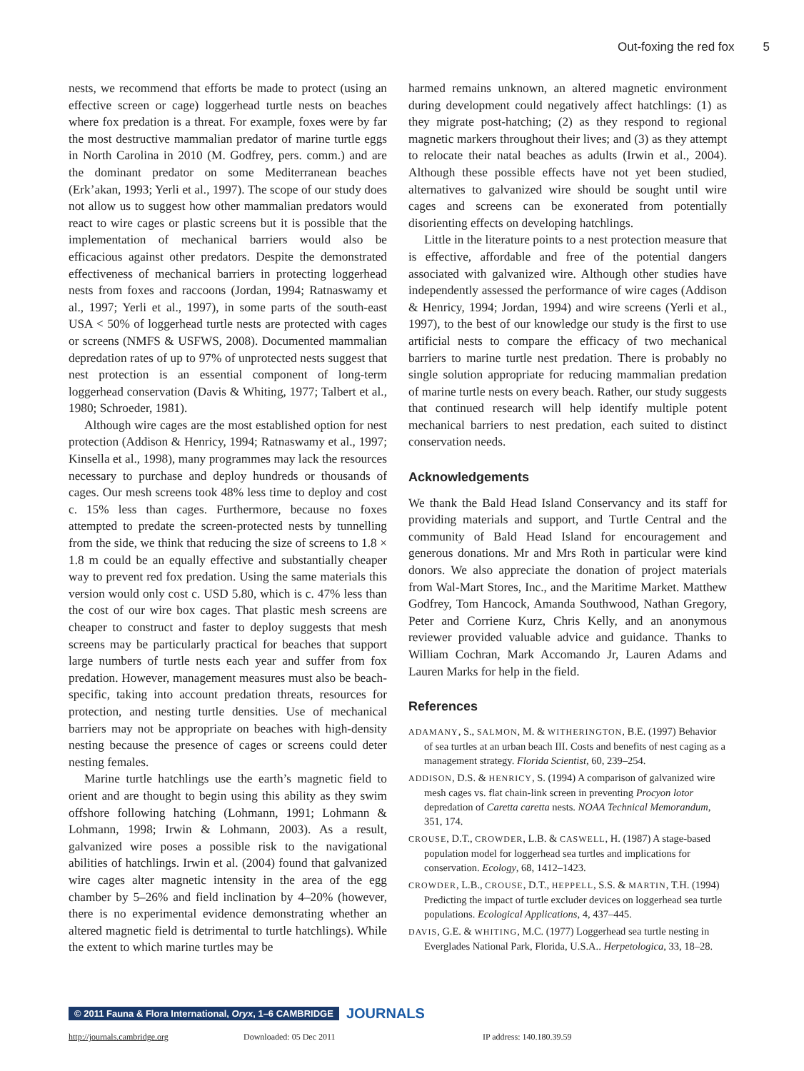Out-foxing the red fox 5
nests, we recommend that efforts be made to protect (using an effective screen or cage) loggerhead turtle nests on beaches where fox predation is a threat. For example, foxes were by far the most destructive mammalian predator of marine turtle eggs in North Carolina in 2010 (M. Godfrey, pers. comm.) and are the dominant predator on some Mediterranean beaches (Erk’akan, 1993; Yerli et al., 1997). The scope of our study does not allow us to suggest how other mammalian predators would react to wire cages or plastic screens but it is possible that the implementation of mechanical barriers would also be efficacious against other predators. Despite the demonstrated effectiveness of mechanical barriers in protecting loggerhead nests from foxes and raccoons (Jordan, 1994; Ratnaswamy et al., 1997; Yerli et al., 1997), in some parts of the south-east USA < 50% of loggerhead turtle nests are protected with cages or screens (NMFS & USFWS, 2008). Documented mammalian depredation rates of up to 97% of unprotected nests suggest that nest protection is an essential component of long-term loggerhead conservation (Davis & Whiting, 1977; Talbert et al., 1980; Schroeder, 1981).
Although wire cages are the most established option for nest protection (Addison & Henricy, 1994; Ratnaswamy et al., 1997; Kinsella et al., 1998), many programmes may lack the resources necessary to purchase and deploy hundreds or thousands of cages. Our mesh screens took 48% less time to deploy and cost c. 15% less than cages. Furthermore, because no foxes attempted to predate the screen-protected nests by tunnelling from the side, we think that reducing the size of screens to 1.8 × 1.8 m could be an equally effective and substantially cheaper way to prevent red fox predation. Using the same materials this version would only cost c. USD 5.80, which is c. 47% less than the cost of our wire box cages. That plastic mesh screens are cheaper to construct and faster to deploy suggests that mesh screens may be particularly practical for beaches that support large numbers of turtle nests each year and suffer from fox predation. However, management measures must also be beach-specific, taking into account predation threats, resources for protection, and nesting turtle densities. Use of mechanical barriers may not be appropriate on beaches with high-density nesting because the presence of cages or screens could deter nesting females.
Marine turtle hatchlings use the earth’s magnetic field to orient and are thought to begin using this ability as they swim offshore following hatching (Lohmann, 1991; Lohmann & Lohmann, 1998; Irwin & Lohmann, 2003). As a result, galvanized wire poses a possible risk to the navigational abilities of hatchlings. Irwin et al. (2004) found that galvanized wire cages alter magnetic intensity in the area of the egg chamber by 5–26% and field inclination by 4–20% (however, there is no experimental evidence demonstrating whether an altered magnetic field is detrimental to turtle hatchlings). While the extent to which marine turtles may be
harmed remains unknown, an altered magnetic environment during development could negatively affect hatchlings: (1) as they migrate post-hatching; (2) as they respond to regional magnetic markers throughout their lives; and (3) as they attempt to relocate their natal beaches as adults (Irwin et al., 2004). Although these possible effects have not yet been studied, alternatives to galvanized wire should be sought until wire cages and screens can be exonerated from potentially disorienting effects on developing hatchlings.
Little in the literature points to a nest protection measure that is effective, affordable and free of the potential dangers associated with galvanized wire. Although other studies have independently assessed the performance of wire cages (Addison & Henricy, 1994; Jordan, 1994) and wire screens (Yerli et al., 1997), to the best of our knowledge our study is the first to use artificial nests to compare the efficacy of two mechanical barriers to marine turtle nest predation. There is probably no single solution appropriate for reducing mammalian predation of marine turtle nests on every beach. Rather, our study suggests that continued research will help identify multiple potent mechanical barriers to nest predation, each suited to distinct conservation needs.
Acknowledgements
We thank the Bald Head Island Conservancy and its staff for providing materials and support, and Turtle Central and the community of Bald Head Island for encouragement and generous donations. Mr and Mrs Roth in particular were kind donors. We also appreciate the donation of project materials from Wal-Mart Stores, Inc., and the Maritime Market. Matthew Godfrey, Tom Hancock, Amanda Southwood, Nathan Gregory, Peter and Corriene Kurz, Chris Kelly, and an anonymous reviewer provided valuable advice and guidance. Thanks to William Cochran, Mark Accomando Jr, Lauren Adams and Lauren Marks for help in the field.
References
ADAMANY, S., SALMON, M. & WITHERINGTON, B.E. (1997) Behavior of sea turtles at an urban beach III. Costs and benefits of nest caging as a management strategy. Florida Scientist, 60, 239–254.
ADDISON, D.S. & HENRICY, S. (1994) A comparison of galvanized wire mesh cages vs. flat chain-link screen in preventing Procyon lotor depredation of Caretta caretta nests. NOAA Technical Memorandum, 351, 174.
CROUSE, D.T., CROWDER, L.B. & CASWELL, H. (1987) A stage-based population model for loggerhead sea turtles and implications for conservation. Ecology, 68, 1412–1423.
CROWDER, L.B., CROUSE, D.T., HEPPELL, S.S. & MARTIN, T.H. (1994) Predicting the impact of turtle excluder devices on loggerhead sea turtle populations. Ecological Applications, 4, 437–445.
DAVIS, G.E. & WHITING, M.C. (1977) Loggerhead sea turtle nesting in Everglades National Park, Florida, U.S.A.. Herpetologica, 33, 18–28.
© 2011 Fauna & Flora International, Oryx, 1–6 CAMBRIDGE JOURNALS
http://journals.cambridge.org Downloaded: 05 Dec 2011 IP address: 140.180.39.59